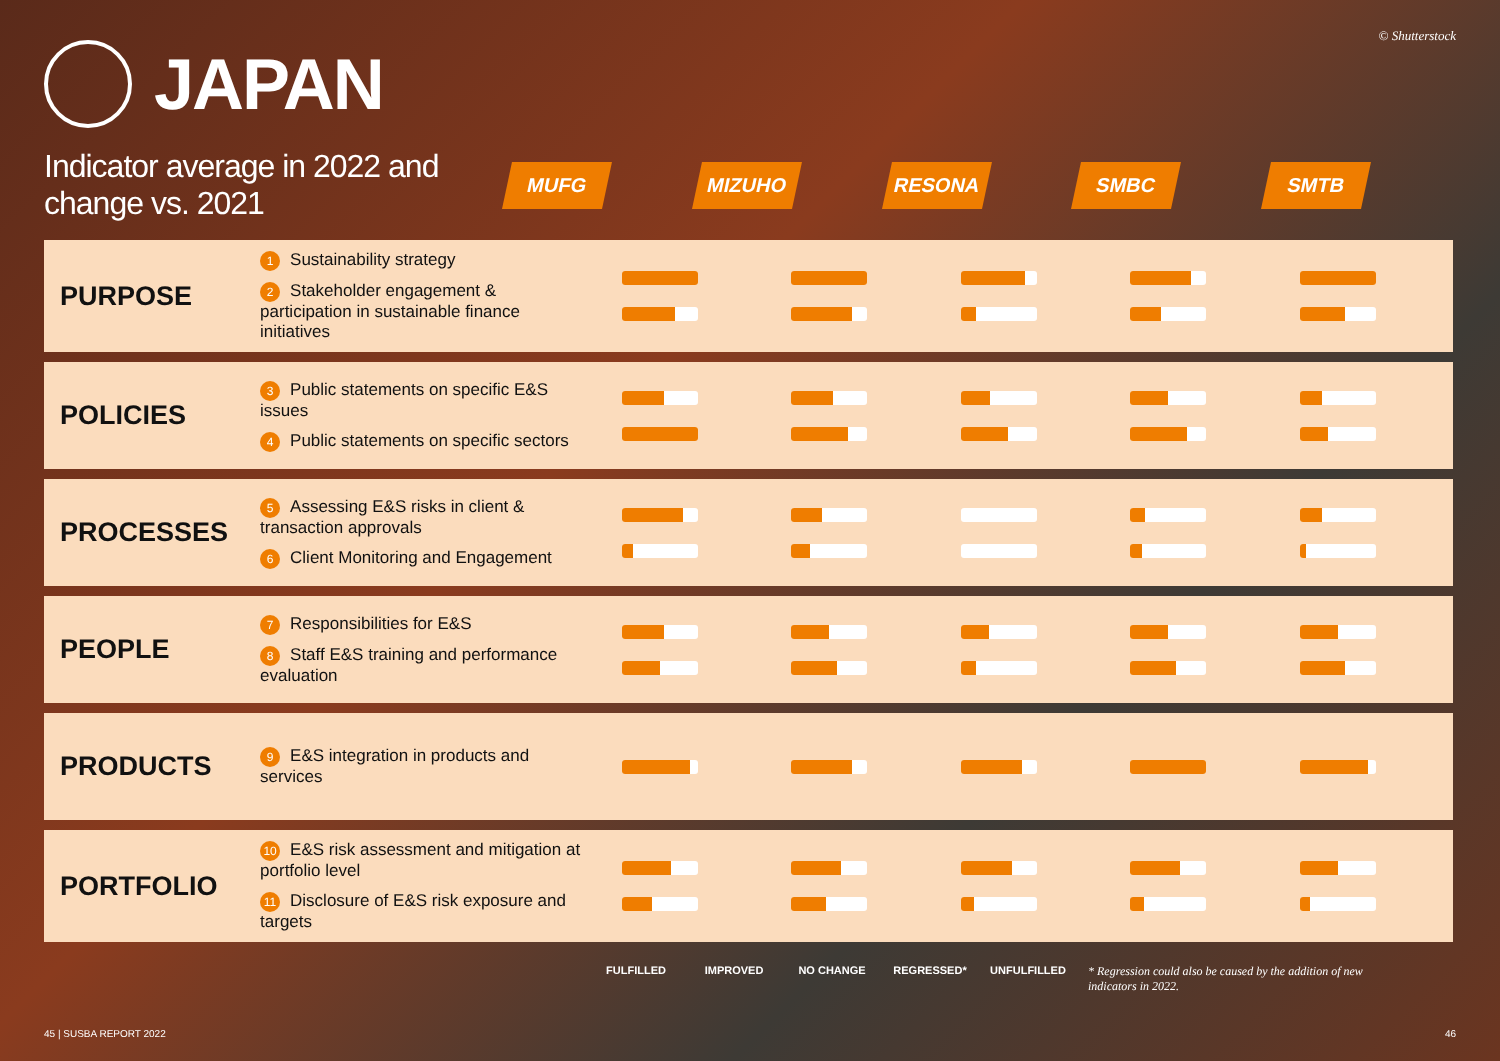© Shutterstock
JAPAN
Indicator average in 2022 and change vs. 2021
MUFG MIZUHO RESONA SMBC SMTB
| PURPOSE | 1 Sustainability strategy 2 Stakeholder engagement & participation in sustainable finance initiatives | | | | | |
| POLICIES | 3 Public statements on specific E&S issues 4 Public statements on specific sectors | | | | | |
| PROCESSES | 5 Assessing E&S risks in client & transaction approvals 6 Client Monitoring and Engagement | | | | | |
| PEOPLE | 7 Responsibilities for E&S 8 Staff E&S training and performance evaluation | | | | | |
| PRODUCTS | 9 E&S integration in products and services | | | | | |
| PORTFOLIO | 10 E&S risk assessment and mitigation at portfolio level 11 Disclosure of E&S risk exposure and targets | | | | | |
FULFILLED IMPROVED NO CHANGE REGRESSED* UNFULFILLED * Regression could also be caused by the addition of new indicators in 2022.
45 | SUSBA REPORT 2022 46